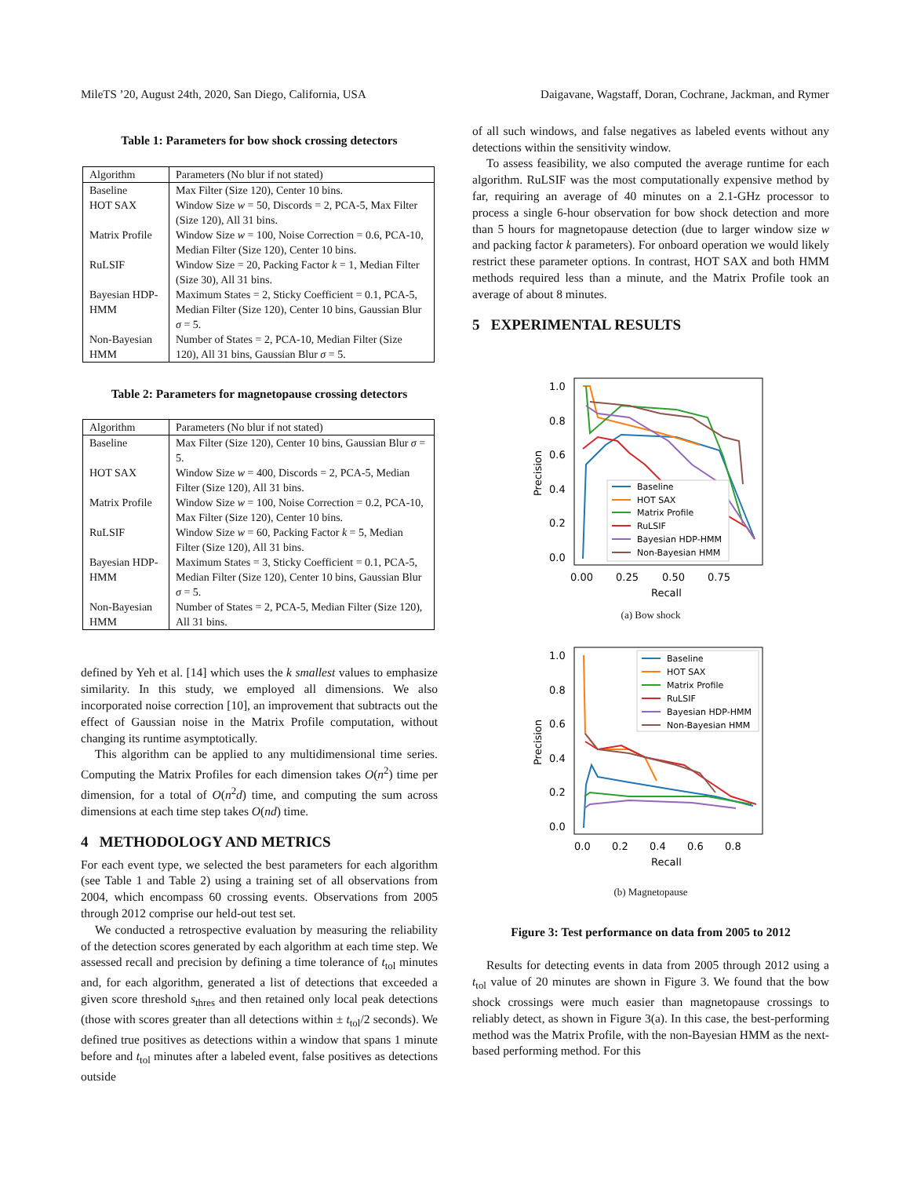MileTS ’20, August 24th, 2020, San Diego, California, USA Daigavane, Wagstaff, Doran, Cochrane, Jackman, and Rymer
Table 1: Parameters for bow shock crossing detectors
| Algorithm | Parameters (No blur if not stated) |
| --- | --- |
| Baseline | Max Filter (Size 120), Center 10 bins. |
| HOT SAX | Window Size w = 50, Discords = 2, PCA-5, Max Filter (Size 120), All 31 bins. |
| Matrix Profile | Window Size w = 100, Noise Correction = 0.6, PCA-10, Median Filter (Size 120), Center 10 bins. |
| RuLSIF | Window Size = 20, Packing Factor k = 1, Median Filter (Size 30), All 31 bins. |
| Bayesian HDP-HMM | Maximum States = 2, Sticky Coefficient = 0.1, PCA-5, Median Filter (Size 120), Center 10 bins, Gaussian Blur σ = 5. |
| Non-Bayesian HMM | Number of States = 2, PCA-10, Median Filter (Size 120), All 31 bins, Gaussian Blur σ = 5. |
Table 2: Parameters for magnetopause crossing detectors
| Algorithm | Parameters (No blur if not stated) |
| --- | --- |
| Baseline | Max Filter (Size 120), Center 10 bins, Gaussian Blur σ = 5. |
| HOT SAX | Window Size w = 400, Discords = 2, PCA-5, Median Filter (Size 120), All 31 bins. |
| Matrix Profile | Window Size w = 100, Noise Correction = 0.2, PCA-10, Max Filter (Size 120), Center 10 bins. |
| RuLSIF | Window Size w = 60, Packing Factor k = 5, Median Filter (Size 120), All 31 bins. |
| Bayesian HDP-HMM | Maximum States = 3, Sticky Coefficient = 0.1, PCA-5, Median Filter (Size 120), Center 10 bins, Gaussian Blur σ = 5. |
| Non-Bayesian HMM | Number of States = 2, PCA-5, Median Filter (Size 120), All 31 bins. |
defined by Yeh et al. [14] which uses the k smallest values to emphasize similarity. In this study, we employed all dimensions. We also incorporated noise correction [10], an improvement that subtracts out the effect of Gaussian noise in the Matrix Profile computation, without changing its runtime asymptotically.
This algorithm can be applied to any multidimensional time series. Computing the Matrix Profiles for each dimension takes O(n<sup>2</sup>) time per dimension, for a total of O(n<sup>2</sup>d) time, and computing the sum across dimensions at each time step takes O(nd) time.
4 METHODOLOGY AND METRICS
For each event type, we selected the best parameters for each algorithm (see Table 1 and Table 2) using a training set of all observations from 2004, which encompass 60 crossing events. Observations from 2005 through 2012 comprise our held-out test set.
We conducted a retrospective evaluation by measuring the reliability of the detection scores generated by each algorithm at each time step. We assessed recall and precision by defining a time tolerance of t<sub>tol</sub> minutes and, for each algorithm, generated a list of detections that exceeded a given score threshold s<sub>thres</sub> and then retained only local peak detections (those with scores greater than all detections within ± t<sub>tol</sub>/2 seconds). We defined true positives as detections within a window that spans 1 minute before and t<sub>tol</sub> minutes after a labeled event, false positives as detections outside
of all such windows, and false negatives as labeled events without any detections within the sensitivity window.
To assess feasibility, we also computed the average runtime for each algorithm. RuLSIF was the most computationally expensive method by far, requiring an average of 40 minutes on a 2.1-GHz processor to process a single 6-hour observation for bow shock detection and more than 5 hours for magnetopause detection (due to larger window size w and packing factor k parameters). For onboard operation we would likely restrict these parameter options. In contrast, HOT SAX and both HMM methods required less than a minute, and the Matrix Profile took an average of about 8 minutes.
5 EXPERIMENTAL RESULTS
1.0
0.8
0.6
0.4
0.2
0.0
0.00
0.25
0.50
0.75
Recall
Precision
Baseline
HOT SAX
Matrix Profile
RuLSIF
Bayesian HDP-HMM
Non-Bayesian HMM
(a) Bow shock
1.0
0.8
0.6
0.4
0.2
0.0
0.0
0.2
0.4
0.6
0.8
Recall
Precision
Baseline
HOT SAX
Matrix Profile
RuLSIF
Bayesian HDP-HMM
Non-Bayesian HMM
(b) Magnetopause
Figure 3: Test performance on data from 2005 to 2012
Results for detecting events in data from 2005 through 2012 using a t<sub>tol</sub> value of 20 minutes are shown in Figure 3. We found that the bow shock crossings were much easier than magnetopause crossings to reliably detect, as shown in Figure 3(a). In this case, the best-performing method was the Matrix Profile, with the non-Bayesian HMM as the next-based performing method. For this